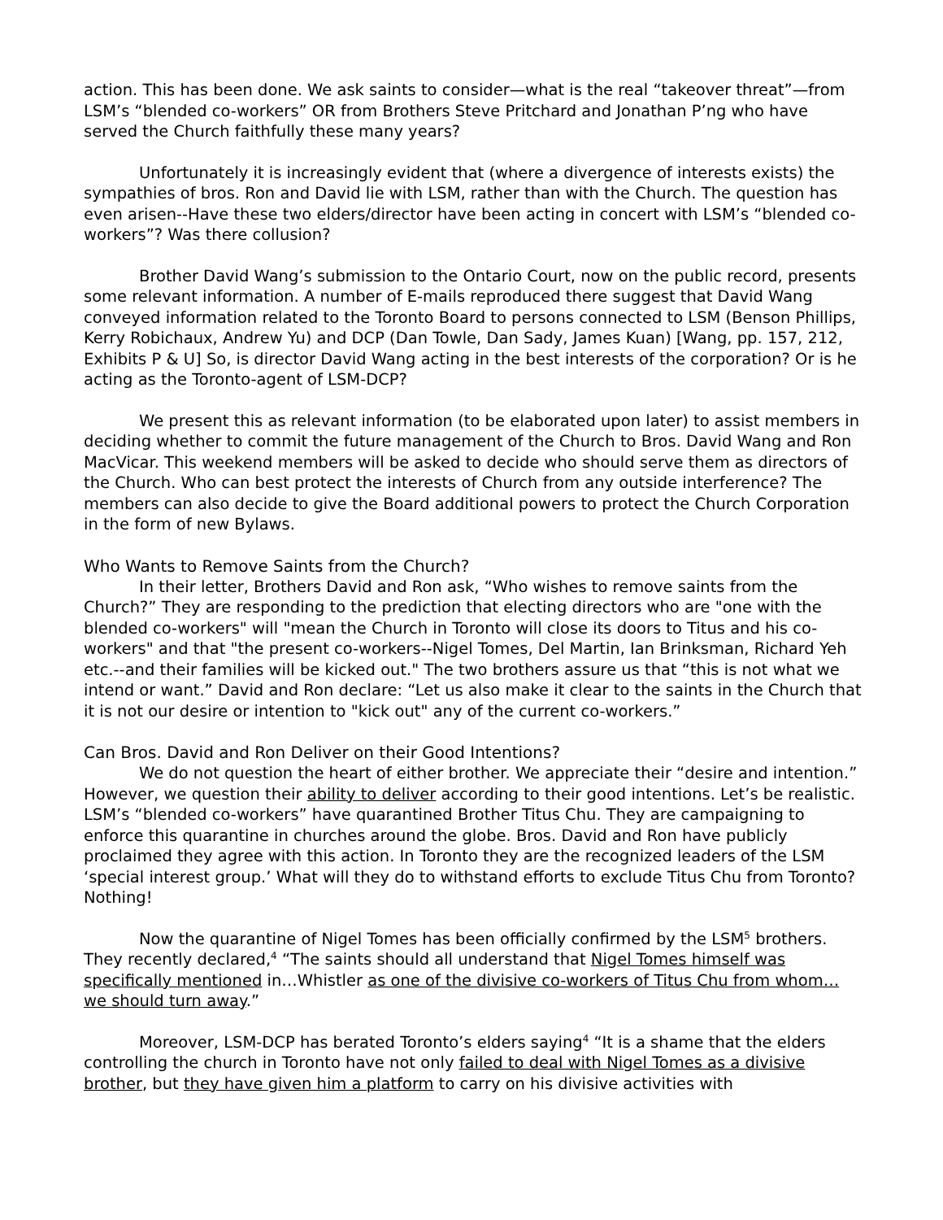action. This has been done. We ask saints to consider—what is the real “takeover threat”—from LSM’s “blended co-workers” OR from Brothers Steve Pritchard and Jonathan P’ng who have served the Church faithfully these many years?
Unfortunately it is increasingly evident that (where a divergence of interests exists) the sympathies of bros. Ron and David lie with LSM, rather than with the Church. The question has even arisen--Have these two elders/director have been acting in concert with LSM’s “blended co-workers”? Was there collusion?
Brother David Wang’s submission to the Ontario Court, now on the public record, presents some relevant information. A number of E-mails reproduced there suggest that David Wang conveyed information related to the Toronto Board to persons connected to LSM (Benson Phillips, Kerry Robichaux, Andrew Yu) and DCP (Dan Towle, Dan Sady, James Kuan) [Wang, pp. 157, 212, Exhibits P & U] So, is director David Wang acting in the best interests of the corporation? Or is he acting as the Toronto-agent of LSM-DCP?
We present this as relevant information (to be elaborated upon later) to assist members in deciding whether to commit the future management of the Church to Bros. David Wang and Ron MacVicar. This weekend members will be asked to decide who should serve them as directors of the Church. Who can best protect the interests of Church from any outside interference? The members can also decide to give the Board additional powers to protect the Church Corporation in the form of new Bylaws.
Who Wants to Remove Saints from the Church?
In their letter, Brothers David and Ron ask, “Who wishes to remove saints from the Church?” They are responding to the prediction that electing directors who are "one with the blended co-workers" will "mean the Church in Toronto will close its doors to Titus and his co-workers" and that "the present co-workers--Nigel Tomes, Del Martin, Ian Brinksman, Richard Yeh etc.--and their families will be kicked out." The two brothers assure us that “this is not what we intend or want.” David and Ron declare: “Let us also make it clear to the saints in the Church that it is not our desire or intention to "kick out" any of the current co-workers.”
Can Bros. David and Ron Deliver on their Good Intentions?
We do not question the heart of either brother. We appreciate their “desire and intention.” However, we question their ability to deliver according to their good intentions. Let’s be realistic. LSM’s “blended co-workers” have quarantined Brother Titus Chu. They are campaigning to enforce this quarantine in churches around the globe. Bros. David and Ron have publicly proclaimed they agree with this action. In Toronto they are the recognized leaders of the LSM ‘special interest group.’ What will they do to withstand efforts to exclude Titus Chu from Toronto? Nothing!
Now the quarantine of Nigel Tomes has been officially confirmed by the LSM<sup>5</sup> brothers. They recently declared,<sup>4</sup> “The saints should all understand that Nigel Tomes himself was specifically mentioned in…Whistler as one of the divisive co-workers of Titus Chu from whom…we should turn away.”
Moreover, LSM-DCP has berated Toronto’s elders saying<sup>4</sup> “It is a shame that the elders controlling the church in Toronto have not only failed to deal with Nigel Tomes as a divisive brother, but they have given him a platform to carry on his divisive activities with